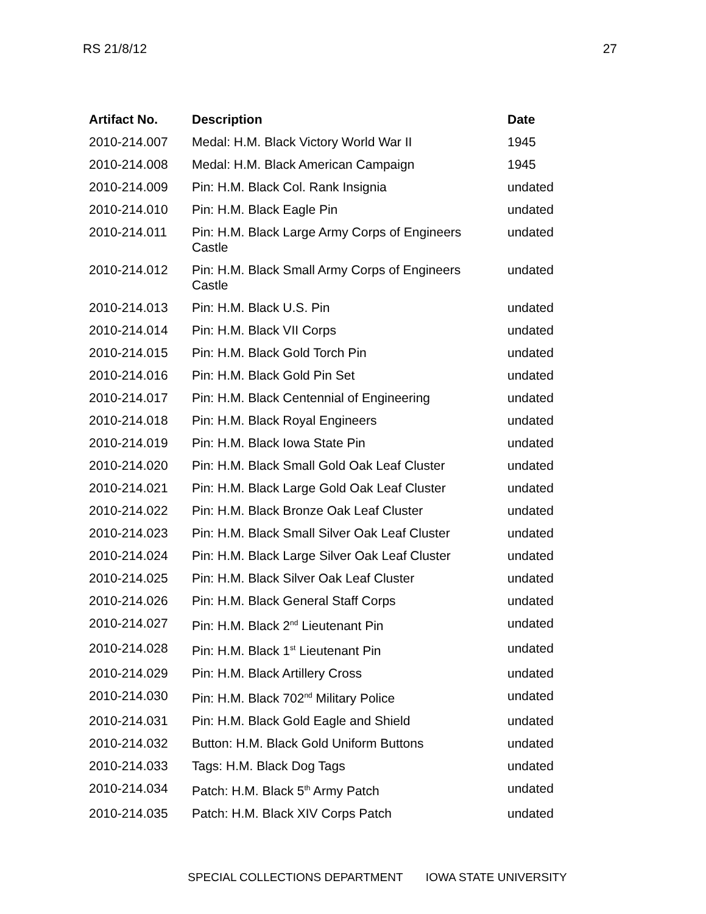RS 21/8/12 27
| Artifact No. | Description | Date |
| --- | --- | --- |
| 2010-214.007 | Medal: H.M. Black Victory World War II | 1945 |
| 2010-214.008 | Medal: H.M. Black American Campaign | 1945 |
| 2010-214.009 | Pin: H.M. Black Col. Rank Insignia | undated |
| 2010-214.010 | Pin: H.M. Black Eagle Pin | undated |
| 2010-214.011 | Pin: H.M. Black Large Army Corps of Engineers Castle | undated |
| 2010-214.012 | Pin: H.M. Black Small Army Corps of Engineers Castle | undated |
| 2010-214.013 | Pin: H.M. Black U.S. Pin | undated |
| 2010-214.014 | Pin: H.M. Black VII Corps | undated |
| 2010-214.015 | Pin: H.M. Black Gold Torch Pin | undated |
| 2010-214.016 | Pin: H.M. Black Gold Pin Set | undated |
| 2010-214.017 | Pin: H.M. Black Centennial of Engineering | undated |
| 2010-214.018 | Pin: H.M. Black Royal Engineers | undated |
| 2010-214.019 | Pin: H.M. Black Iowa State Pin | undated |
| 2010-214.020 | Pin: H.M. Black Small Gold Oak Leaf Cluster | undated |
| 2010-214.021 | Pin: H.M. Black Large Gold Oak Leaf Cluster | undated |
| 2010-214.022 | Pin: H.M. Black Bronze Oak Leaf Cluster | undated |
| 2010-214.023 | Pin: H.M. Black Small Silver Oak Leaf Cluster | undated |
| 2010-214.024 | Pin: H.M. Black Large Silver Oak Leaf Cluster | undated |
| 2010-214.025 | Pin: H.M. Black Silver Oak Leaf Cluster | undated |
| 2010-214.026 | Pin: H.M. Black General Staff Corps | undated |
| 2010-214.027 | Pin: H.M. Black 2<sup>nd</sup> Lieutenant Pin | undated |
| 2010-214.028 | Pin: H.M. Black 1<sup>st</sup> Lieutenant Pin | undated |
| 2010-214.029 | Pin: H.M. Black Artillery Cross | undated |
| 2010-214.030 | Pin: H.M. Black 702<sup>nd</sup> Military Police | undated |
| 2010-214.031 | Pin: H.M. Black Gold Eagle and Shield | undated |
| 2010-214.032 | Button: H.M. Black Gold Uniform Buttons | undated |
| 2010-214.033 | Tags: H.M. Black Dog Tags | undated |
| 2010-214.034 | Patch: H.M. Black 5<sup>th</sup> Army Patch | undated |
| 2010-214.035 | Patch: H.M. Black XIV Corps Patch | undated |
SPECIAL COLLECTIONS DEPARTMENT IOWA STATE UNIVERSITY